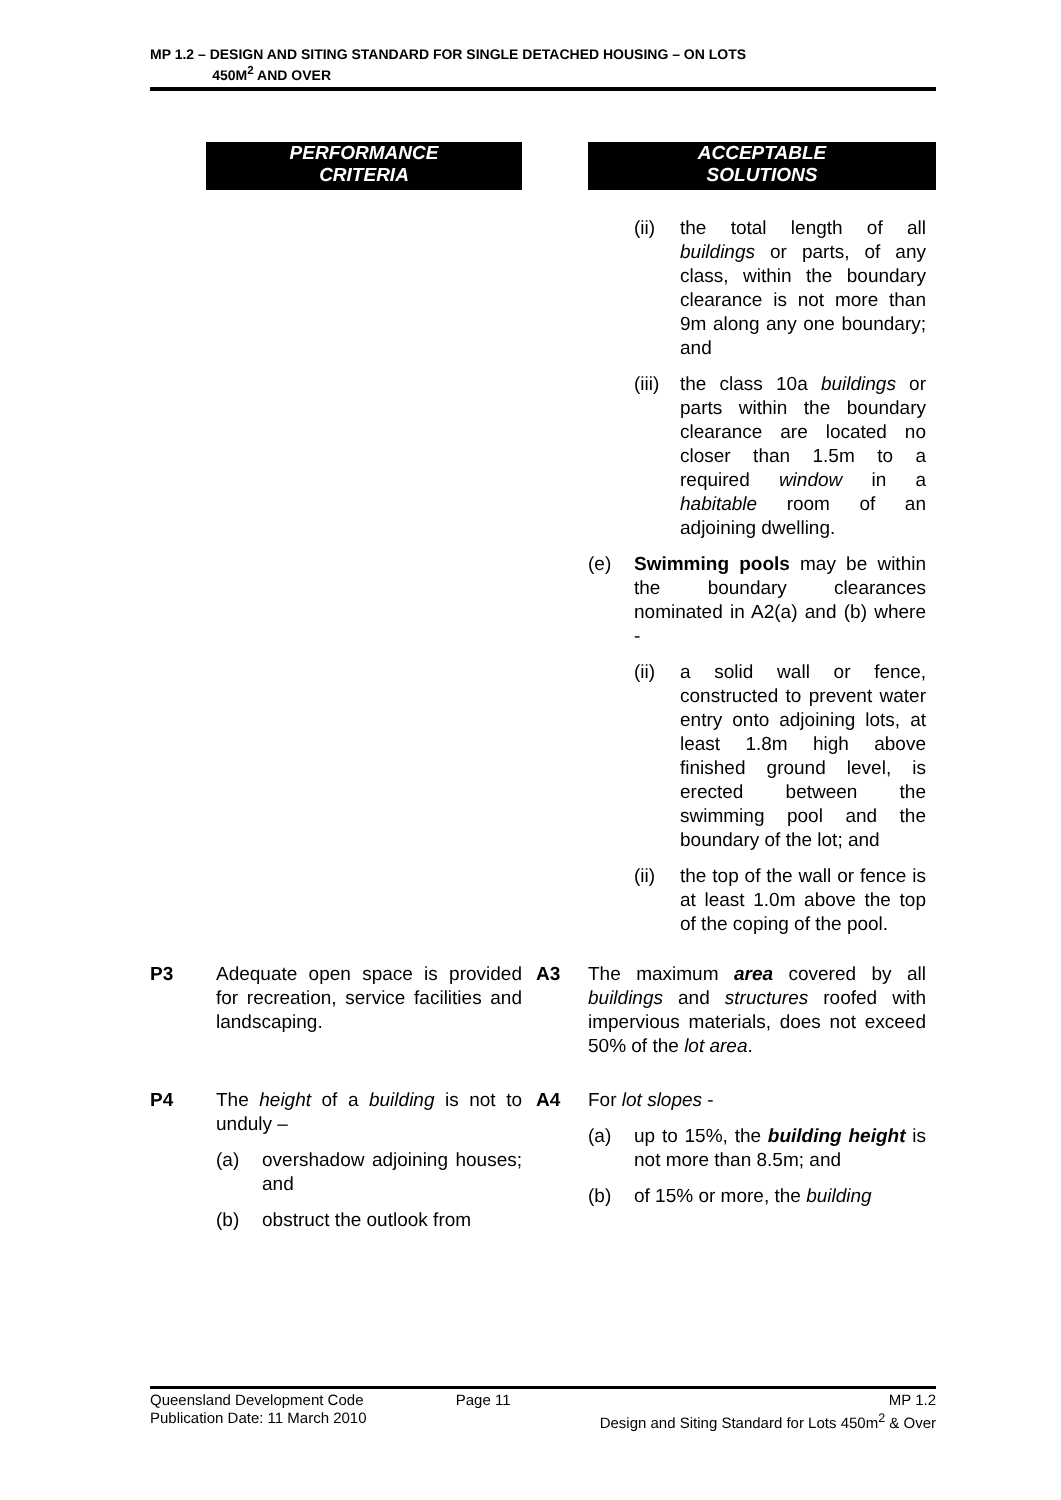MP 1.2 – DESIGN AND SITING STANDARD FOR SINGLE DETACHED HOUSING – ON LOTS
450M<sup>2</sup> AND OVER
| | PERFORMANCE CRITERIA | | ACCEPTABLE SOLUTIONS |
| | | | (ii) the total length of all buildings or parts, of any class, within the boundary clearance is not more than 9m along any one boundary; and (iii) the class 10a buildings or parts within the boundary clearance are located no closer than 1.5m to a required window in a habitable room of an adjoining dwelling. (e) Swimming pools may be within the boundary clearances nominated in A2(a) and (b) where - (ii) a solid wall or fence, constructed to prevent water entry onto adjoining lots, at least 1.8m high above finished ground level, is erected between the swimming pool and the boundary of the lot; and (ii) the top of the wall or fence is at least 1.0m above the top of the coping of the pool. |
| P3 | Adequate open space is provided for recreation, service facilities and landscaping. | A3 | The maximum area covered by all buildings and structures roofed with impervious materials, does not exceed 50% of the lot area . |
| P4 | The height of a building is not to unduly – (a) overshadow adjoining houses; and (b) obstruct the outlook from | A4 | For lot slopes - (a) up to 15%, the building height is not more than 8.5m; and (b) of 15% or more, the building |
Queensland Development Code
Publication Date: 11 March 2010
Page 11 MP 1.2
Design and Siting Standard for Lots 450m<sup>2</sup> & Over